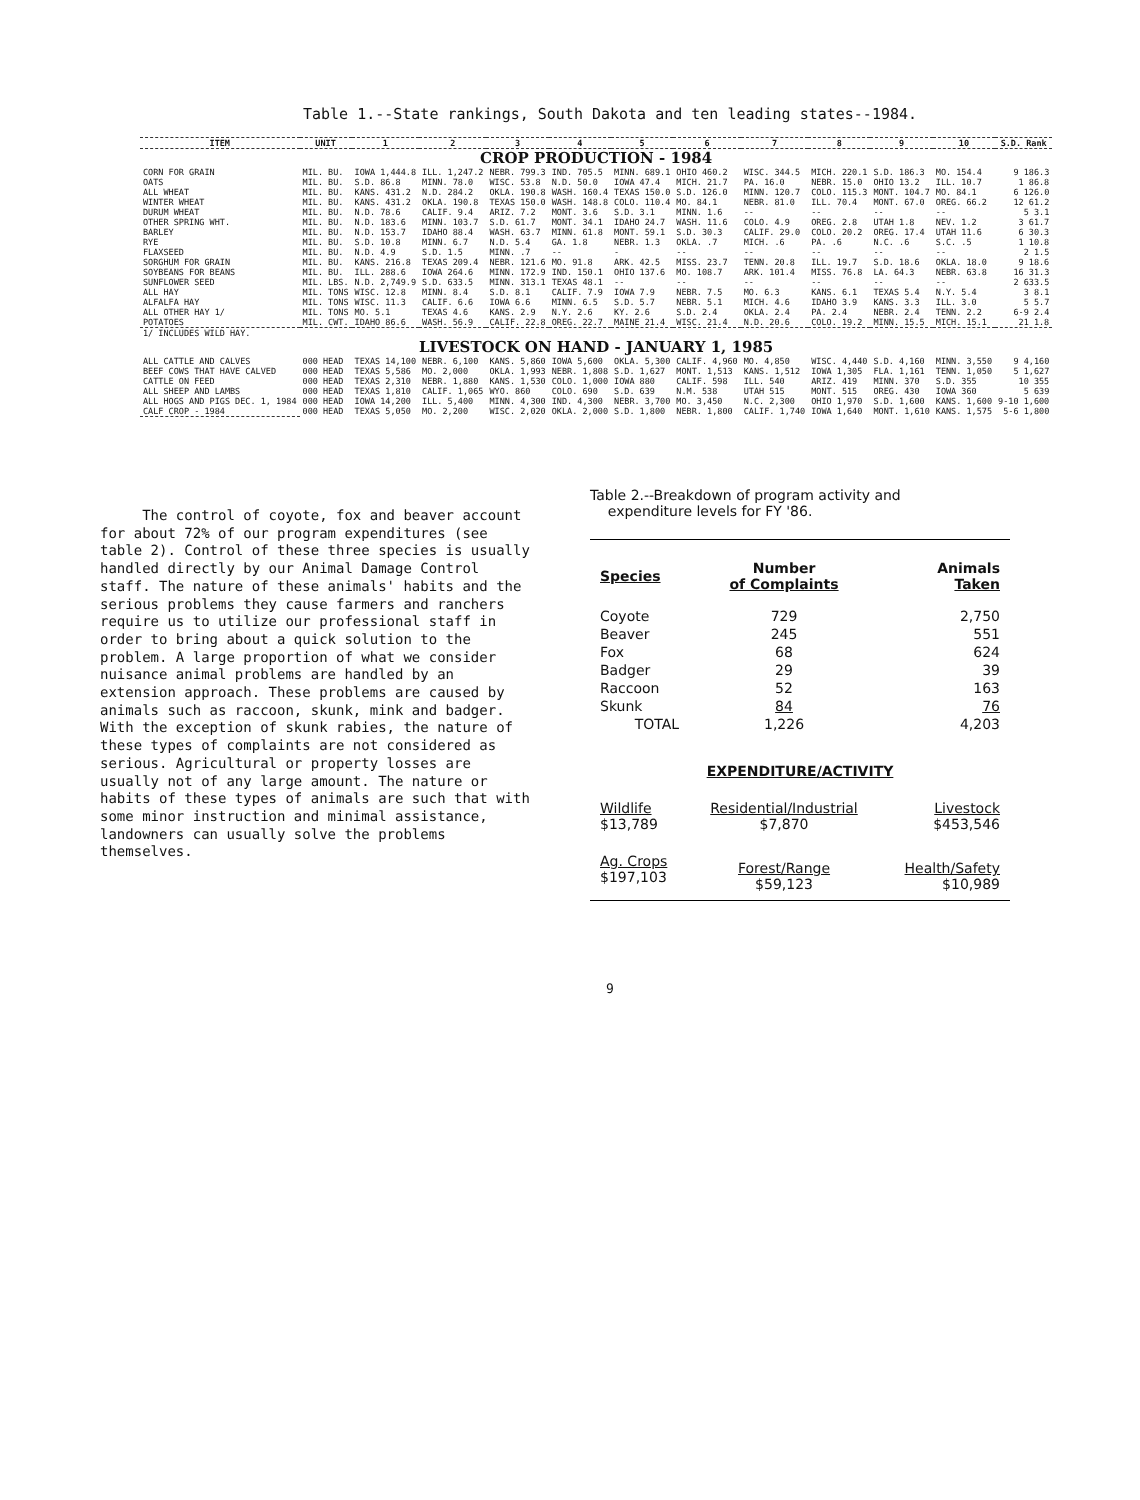Table 1.--State rankings, South Dakota and ten leading states--1984.
| ITEM | UNIT | 1 | 2 | 3 | 4 | 5 | 6 | 7 | 8 | 9 | 10 | S.D. Rank |
| --- | --- | --- | --- | --- | --- | --- | --- | --- | --- | --- | --- | --- |
| CROP PRODUCTION - 1984 | | | | | | | | | | | | |
| CORN FOR GRAIN | MIL. BU. | IOWA 1,444.8 | ILL. 1,247.2 | NEBR. 799.3 | IND. 705.5 | MINN. 689.1 | OHIO 460.2 | WISC. 344.5 | MICH. 220.1 | S.D. 186.3 | MO. 154.4 | 9 186.3 |
| OATS | MIL. BU. | S.D. 86.8 | MINN. 78.0 | WISC. 53.8 | N.D. 50.0 | IOWA 47.4 | MICH. 21.7 | PA. 16.0 | NEBR. 15.0 | OHIO 13.2 | ILL. 10.7 | 1 86.8 |
| ALL WHEAT | MIL. BU. | KANS. 431.2 | N.D. 284.2 | OKLA. 190.8 | WASH. 160.4 | TEXAS 150.0 | S.D. 126.0 | MINN. 120.7 | COLO. 115.3 | MONT. 104.7 | MO. 84.1 | 6 126.0 |
| WINTER WHEAT | MIL. BU. | KANS. 431.2 | OKLA. 190.8 | TEXAS 150.0 | WASH. 148.8 | COLO. 110.4 | MO. 84.1 | NEBR. 81.0 | ILL. 70.4 | MONT. 67.0 | OREG. 66.2 | 12 61.2 |
| DURUM WHEAT | MIL. BU. | N.D. 78.6 | CALIF. 9.4 | ARIZ. 7.2 | MONT. 3.6 | S.D. 3.1 | MINN. 1.6 | -- | -- | -- | -- | 5 3.1 |
| OTHER SPRING WHT. | MIL. BU. | N.D. 183.6 | MINN. 103.7 | S.D. 61.7 | MONT. 34.1 | IDAHO 24.7 | WASH. 11.6 | COLO. 4.9 | OREG. 2.8 | UTAH 1.8 | NEV. 1.2 | 3 61.7 |
| BARLEY | MIL. BU. | N.D. 153.7 | IDAHO 88.4 | WASH. 63.7 | MINN. 61.8 | MONT. 59.1 | S.D. 30.3 | CALIF. 29.0 | COLO. 20.2 | OREG. 17.4 | UTAH 11.6 | 6 30.3 |
| RYE | MIL. BU. | S.D. 10.8 | MINN. 6.7 | N.D. 5.4 | GA. 1.8 | NEBR. 1.3 | OKLA. .7 | MICH. .6 | PA. .6 | N.C. .6 | S.C. .5 | 1 10.8 |
| FLAXSEED | MIL. BU. | N.D. 4.9 | S.D. 1.5 | MINN. .7 | -- | - | -- | -- | -- | -- | -- | 2 1.5 |
| SORGHUM FOR GRAIN | MIL. BU. | KANS. 216.8 | TEXAS 209.4 | NEBR. 121.6 | MO. 91.8 | ARK. 42.5 | MISS. 23.7 | TENN. 20.8 | ILL. 19.7 | S.D. 18.6 | OKLA. 18.0 | 9 18.6 |
| SOYBEANS FOR BEANS | MIL. BU. | ILL. 288.6 | IOWA 264.6 | MINN. 172.9 | IND. 150.1 | OHIO 137.6 | MO. 108.7 | ARK. 101.4 | MISS. 76.8 | LA. 64.3 | NEBR. 63.8 | 16 31.3 |
| SUNFLOWER SEED | MIL. LBS. | N.D. 2,749.9 | S.D. 633.5 | MINN. 313.1 | TEXAS 48.1 | -- | -- | -- | -- | -- | -- | 2 633.5 |
| ALL HAY | MIL. TONS | WISC. 12.8 | MINN. 8.4 | S.D. 8.1 | CALIF. 7.9 | IOWA 7.9 | NEBR. 7.5 | MO. 6.3 | KANS. 6.1 | TEXAS 5.4 | N.Y. 5.4 | 3 8.1 |
| ALFALFA HAY | MIL. TONS | WISC. 11.3 | CALIF. 6.6 | IOWA 6.6 | MINN. 6.5 | S.D. 5.7 | NEBR. 5.1 | MICH. 4.6 | IDAHO 3.9 | KANS. 3.3 | ILL. 3.0 | 5 5.7 |
| ALL OTHER HAY 1/ | MIL. TONS | MO. 5.1 | TEXAS 4.6 | KANS. 2.9 | N.Y. 2.6 | KY. 2.6 | S.D. 2.4 | OKLA. 2.4 | PA. 2.4 | NEBR. 2.4 | TENN. 2.2 | 6-9 2.4 |
| POTATOES | MIL. CWT. | IDAHO 86.6 | WASH. 56.9 | CALIF. 22.8 | OREG. 22.7 | MAINE 21.4 | WISC. 21.4 | N.D. 20.6 | COLO. 19.2 | MINN. 15.5 | MICH. 15.1 | 21 1.8 |
| 1/ INCLUDES WILD HAY. | | | | | | | | | | | | |
| LIVESTOCK ON HAND - JANUARY 1, 1985 | | | | | | | | | | | | |
| ALL CATTLE AND CALVES | 000 HEAD | TEXAS 14,100 | NEBR. 6,100 | KANS. 5,860 | IOWA 5,600 | OKLA. 5,300 | CALIF. 4,960 | MO. 4,850 | WISC. 4,440 | S.D. 4,160 | MINN. 3,550 | 9 4,160 |
| BEEF COWS THAT HAVE CALVED | 000 HEAD | TEXAS 5,586 | MO. 2,000 | OKLA. 1,993 | NEBR. 1,808 | S.D. 1,627 | MONT. 1,513 | KANS. 1,512 | IOWA 1,305 | FLA. 1,161 | TENN. 1,050 | 5 1,627 |
| CATTLE ON FEED | 000 HEAD | TEXAS 2,310 | NEBR. 1,880 | KANS. 1,530 | COLO. 1,000 | IOWA 880 | CALIF. 598 | ILL. 540 | ARIZ. 419 | MINN. 370 | S.D. 355 | 10 355 |
| ALL SHEEP AND LAMBS | 000 HEAD | TEXAS 1,810 | CALIF. 1,065 | WYO. 860 | COLO. 690 | S.D. 639 | N.M. 538 | UTAH 515 | MONT. 515 | OREG. 430 | IOWA 360 | 5 639 |
| ALL HOGS AND PIGS DEC. 1, 1984 | 000 HEAD | IOWA 14,200 | ILL. 5,400 | MINN. 4,300 | IND. 4,300 | NEBR. 3,700 | MO. 3,450 | N.C. 2,300 | OHIO 1,970 | S.D. 1,600 | KANS. 1,600 | 9-10 1,600 |
| CALF CROP - 1984 | 000 HEAD | TEXAS 5,050 | MO. 2,200 | WISC. 2,020 | OKLA. 2,000 | S.D. 1,800 | NEBR. 1,800 | CALIF. 1,740 | IOWA 1,640 | MONT. 1,610 | KANS. 1,575 | 5-6 1,800 |
The control of coyote, fox and beaver account for about 72% of our program expenditures (see table 2). Control of these three species is usually handled directly by our Animal Damage Control staff. The nature of these animals' habits and the serious problems they cause farmers and ranchers require us to utilize our professional staff in order to bring about a quick solution to the problem. A large proportion of what we consider nuisance animal problems are handled by an extension approach. These problems are caused by animals such as raccoon, skunk, mink and badger. With the exception of skunk rabies, the nature of these types of complaints are not considered as serious. Agricultural or property losses are usually not of any large amount. The nature or habits of these types of animals are such that with some minor instruction and minimal assistance, landowners can usually solve the problems themselves.
Table 2.--Breakdown of program activity and
expenditure levels for FY '86.
| Species | Number of Complaints | Animals Taken |
| Coyote | 729 | 2,750 |
| Beaver | 245 | 551 |
| Fox | 68 | 624 |
| Badger | 29 | 39 |
| Raccoon | 52 | 163 |
| Skunk | 84 | 76 |
| TOTAL | 1,226 | 4,203 |
| EXPENDITURE/ACTIVITY | | |
| Wildlife $13,789 | Residential/Industrial $7,870 | Livestock $453,546 |
| Ag. Crops $197,103 | Forest/Range $59,123 | Health/Safety $10,989 |
9